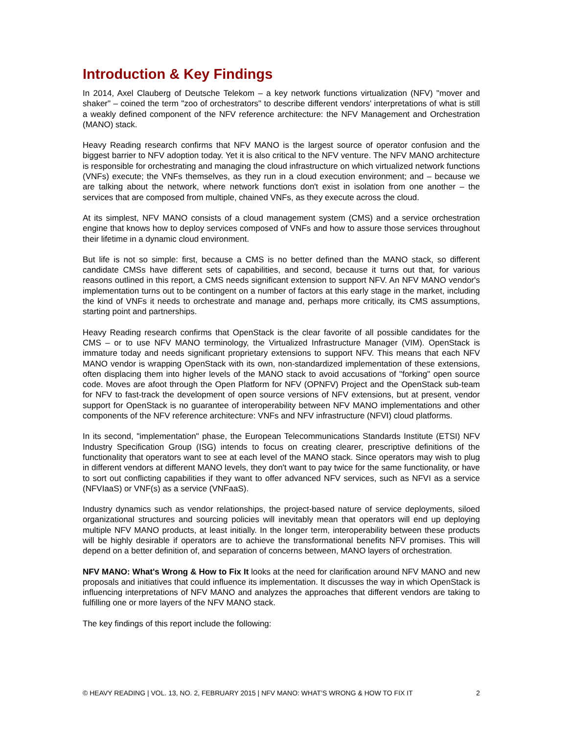Introduction & Key Findings
In 2014, Axel Clauberg of Deutsche Telekom – a key network functions virtualization (NFV) "mover and shaker" – coined the term "zoo of orchestrators" to describe different vendors' interpretations of what is still a weakly defined component of the NFV reference architecture: the NFV Manage­ment and Orchestration (MANO) stack.
Heavy Reading research confirms that NFV MANO is the largest source of operator confusion and the biggest barrier to NFV adoption today. Yet it is also critical to the NFV venture. The NFV MANO architecture is responsible for orchestrating and managing the cloud infrastructure on which virtu­alized network functions (VNFs) execute; the VNFs themselves, as they run in a cloud execution environment; and – because we are talking about the network, where network functions don't exist in isolation from one another – the services that are composed from multiple, chained VNFs, as they execute across the cloud.
At its simplest, NFV MANO consists of a cloud management system (CMS) and a service orches­tration engine that knows how to deploy services composed of VNFs and how to assure those services throughout their lifetime in a dynamic cloud environment.
But life is not so simple: first, because a CMS is no better defined than the MANO stack, so different candidate CMSs have different sets of capabilities, and second, because it turns out that, for vari­ous reasons outlined in this report, a CMS needs significant extension to support NFV. An NFV MANO vendor's implementation turns out to be contingent on a number of factors at this early stage in the market, including the kind of VNFs it needs to orchestrate and manage and, perhaps more critically, its CMS assumptions, starting point and partnerships.
Heavy Reading research confirms that OpenStack is the clear favorite of all possible candidates for the CMS – or to use NFV MANO terminology, the Virtualized Infrastructure Manager (VIM). OpenStack is immature today and needs significant proprietary extensions to support NFV. This means that each NFV MANO vendor is wrapping OpenStack with its own, non-standardized imple­mentation of these extensions, often displacing them into higher levels of the MANO stack to avoid accusations of "forking" open source code. Moves are afoot through the Open Platform for NFV (OPNFV) Project and the OpenStack sub-team for NFV to fast-track the development of open source versions of NFV extensions, but at present, vendor support for OpenStack is no guarantee of interoperability between NFV MANO implementations and other components of the NFV refer­ence architecture: VNFs and NFV infrastructure (NFVI) cloud platforms.
In its second, "implementation" phase, the European Telecommunications Standards Institute (ETSI) NFV Industry Specification Group (ISG) intends to focus on creating clearer, prescriptive definitions of the functionality that operators want to see at each level of the MANO stack. Since operators may wish to plug in different vendors at different MANO levels, they don't want to pay twice for the same functionality, or have to sort out conflicting capabilities if they want to offer ad­vanced NFV services, such as NFVI as a service (NFVIaaS) or VNF(s) as a service (VNFaaS).
Industry dynamics such as vendor relationships, the project-based nature of service deployments, siloed organizational structures and sourcing policies will inevitably mean that operators will end up deploying multiple NFV MANO products, at least initially. In the longer term, interoperability between these products will be highly desirable if operators are to achieve the transformational benefits NFV promises. This will depend on a better definition of, and separation of concerns be­tween, MANO layers of orchestration.
NFV MANO: What's Wrong & How to Fix It looks at the need for clarification around NFV MANO and new proposals and initiatives that could influence its implementation. It discusses the way in which OpenStack is influencing interpretations of NFV MANO and analyzes the approaches that different vendors are taking to fulfilling one or more layers of the NFV MANO stack.
The key findings of this report include the following:
© HEAVY READING | VOL. 13, NO. 2, FEBRUARY 2015 | NFV MANO: WHAT’S WRONG & HOW TO FIX IT 2